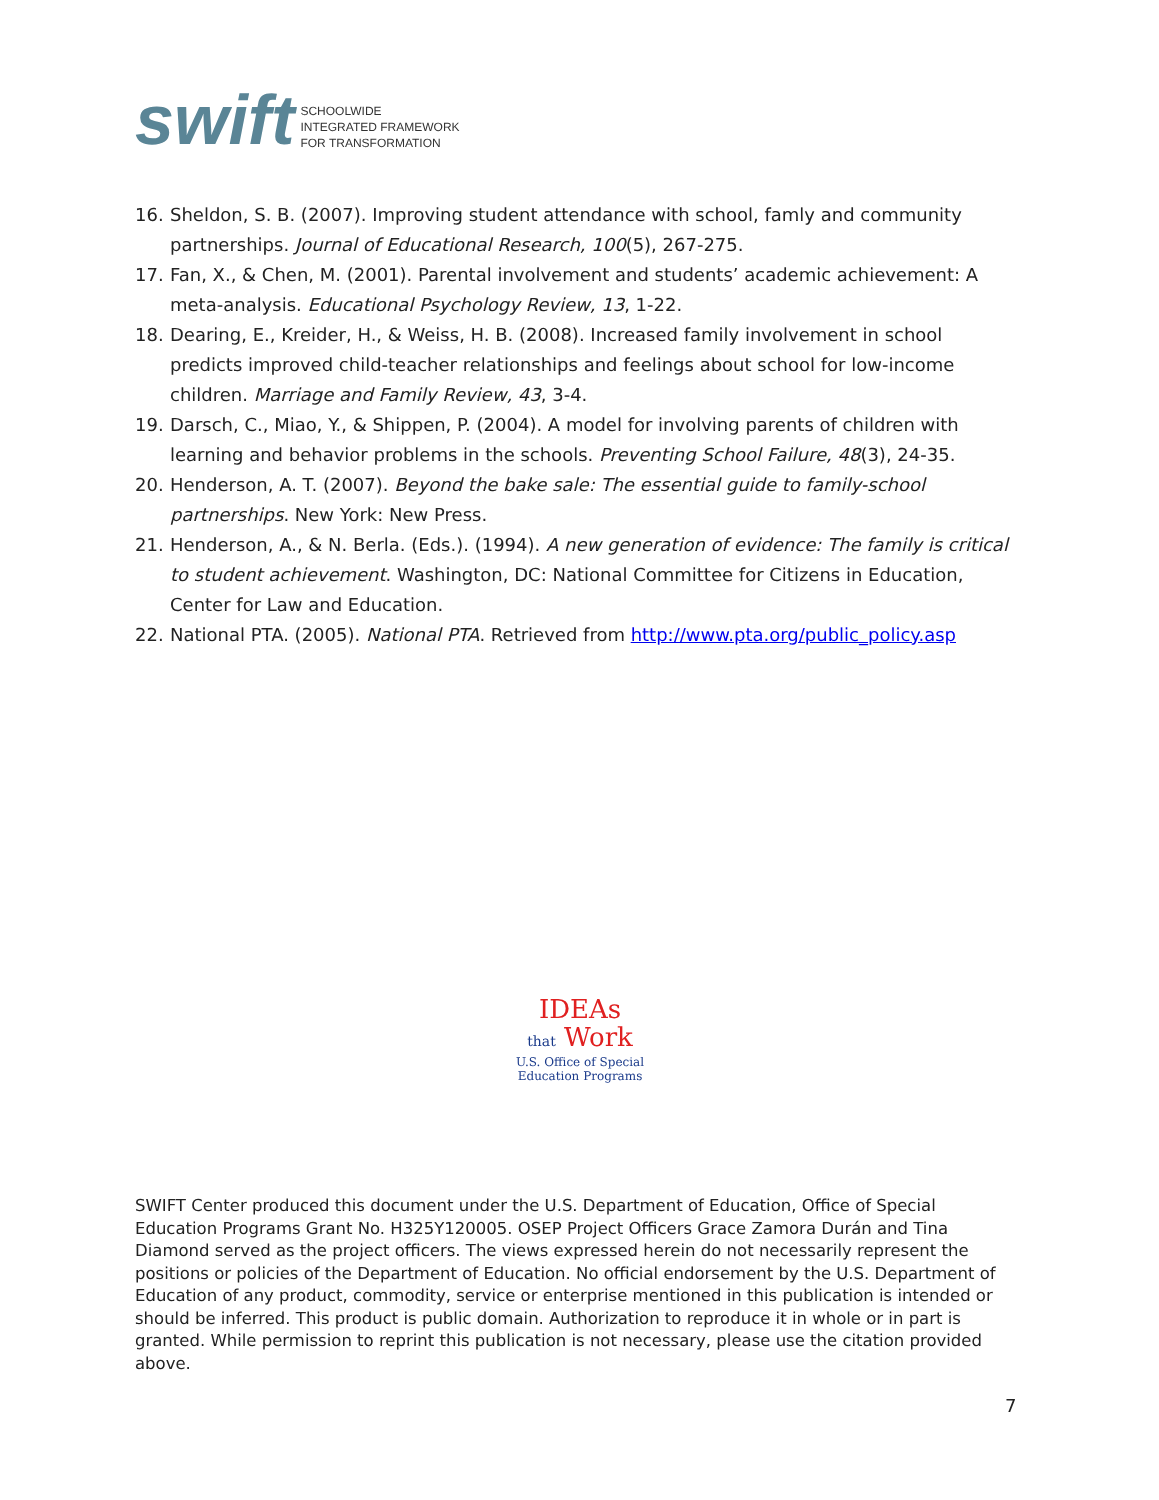swift
SCHOOLWIDE
INTEGRATED FRAMEWORK
FOR TRANSFORMATION
16. Sheldon, S. B. (2007). Improving student attendance with school, famly and community partnerships. Journal of Educational Research, 100(5), 267-275.
17. Fan, X., & Chen, M. (2001). Parental involvement and students’ academic achievement: A meta-analysis. Educational Psychology Review, 13, 1-22.
18. Dearing, E., Kreider, H., & Weiss, H. B. (2008). Increased family involvement in school predicts improved child-teacher relationships and feelings about school for low-income children. Marriage and Family Review, 43, 3-4.
19. Darsch, C., Miao, Y., & Shippen, P. (2004). A model for involving parents of children with learning and behavior problems in the schools. Preventing School Failure, 48(3), 24-35.
20. Henderson, A. T. (2007). Beyond the bake sale: The essential guide to family-school partnerships. New York: New Press.
21. Henderson, A., & N. Berla. (Eds.). (1994). A new generation of evidence: The family is critical to student achievement. Washington, DC: National Committee for Citizens in Education, Center for Law and Education.
22. National PTA. (2005). National PTA. Retrieved from http://www.pta.org/public_policy.asp
IDEAs
that Work
U.S. Office of Special
Education Programs
SWIFT Center produced this document under the U.S. Department of Education, Office of Special Education Programs Grant No. H325Y120005. OSEP Project Officers Grace Zamora Durán and Tina Diamond served as the project officers. The views expressed herein do not necessarily represent the positions or policies of the Department of Education. No official endorsement by the U.S. Department of Education of any product, commodity, service or enterprise mentioned in this publication is intended or should be inferred. This product is public domain. Authorization to reproduce it in whole or in part is granted. While permission to reprint this publication is not necessary, please use the citation provided above.
7